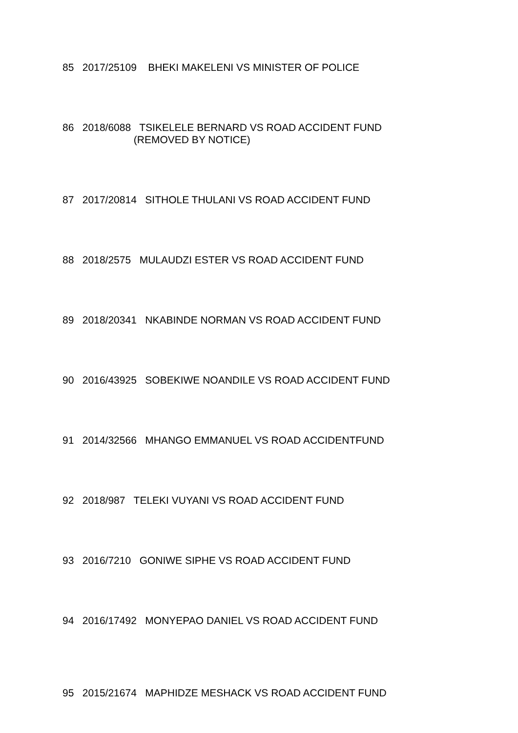85 2017/25109 BHEKI MAKELENI VS MINISTER OF POLICE
86 2018/6088 TSIKELELE BERNARD VS ROAD ACCIDENT FUND (REMOVED BY NOTICE)
87 2017/20814 SITHOLE THULANI VS ROAD ACCIDENT FUND
88 2018/2575 MULAUDZI ESTER VS ROAD ACCIDENT FUND
89 2018/20341 NKABINDE NORMAN VS ROAD ACCIDENT FUND
90 2016/43925 SOBEKIWE NOANDILE VS ROAD ACCIDENT FUND
91 2014/32566 MHANGO EMMANUEL VS ROAD ACCIDENTFUND
92 2018/987 TELEKI VUYANI VS ROAD ACCIDENT FUND
93 2016/7210 GONIWE SIPHE VS ROAD ACCIDENT FUND
94 2016/17492 MONYEPAO DANIEL VS ROAD ACCIDENT FUND
95 2015/21674 MAPHIDZE MESHACK VS ROAD ACCIDENT FUND